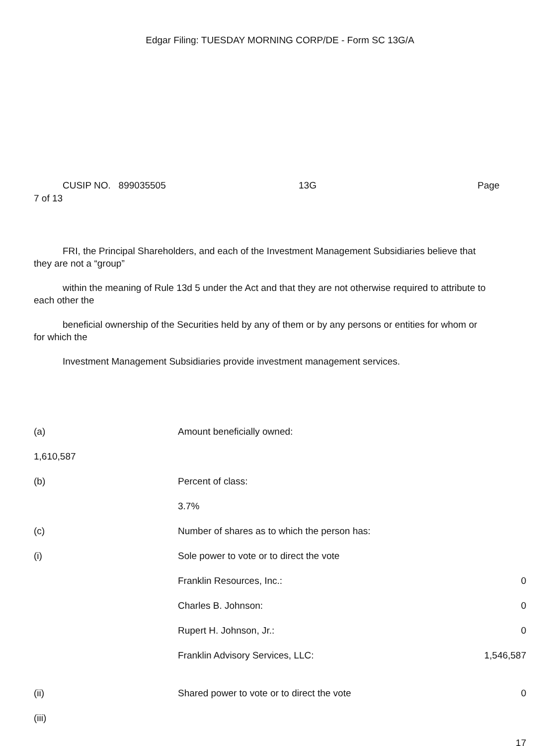Edgar Filing: TUESDAY MORNING CORP/DE - Form SC 13G/A
CUSIP NO. 899035505 13G Page
7 of 13
FRI, the Principal Shareholders, and each of the Investment Management Subsidiaries believe that
they are not a “group”
within the meaning of Rule 13d 5 under the Act and that they are not otherwise required to attribute to
each other the
beneficial ownership of the Securities held by any of them or by any persons or entities for whom or
for which the
Investment Management Subsidiaries provide investment management services.
(a) Amount beneficially owned:
1,610,587
(b) Percent of class:
3.7%
(c) Number of shares as to which the person has:
(i) Sole power to vote or to direct the vote
Franklin Resources, Inc.: 0
Charles B. Johnson: 0
Rupert H. Johnson, Jr.: 0
Franklin Advisory Services, LLC:
1,546,587
(ii) Shared power to vote or to direct the vote
0
(iii)
17